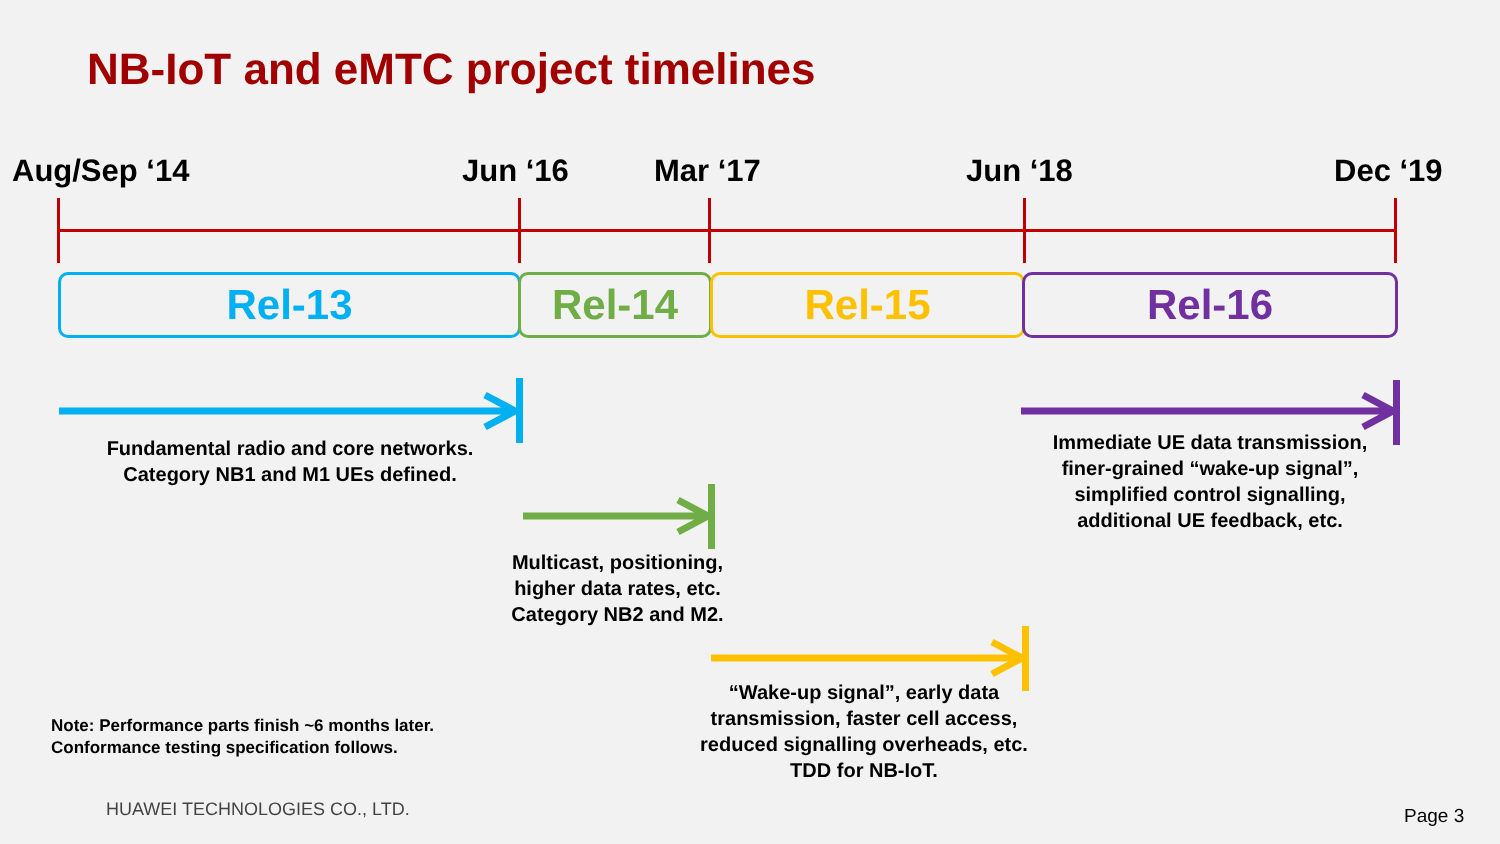NB-IoT and eMTC project timelines
Aug/Sep ‘14 Jun ‘16 Mar ‘17 Jun ‘18 Dec ‘19
Rel-13 Rel-14 Rel-15 Rel-16
Fundamental radio and core networks.
Category NB1 and M1 UEs defined.
Multicast, positioning,
higher data rates, etc.
Category NB2 and M2.
“Wake-up signal”, early data
transmission, faster cell access,
reduced signalling overheads, etc.
TDD for NB-IoT.
Immediate UE data transmission,
finer-grained “wake-up signal”,
simplified control signalling,
additional UE feedback, etc.
Note: Performance parts finish ~6 months later.
Conformance testing specification follows.
HUAWEI TECHNOLOGIES CO., LTD. Page 3